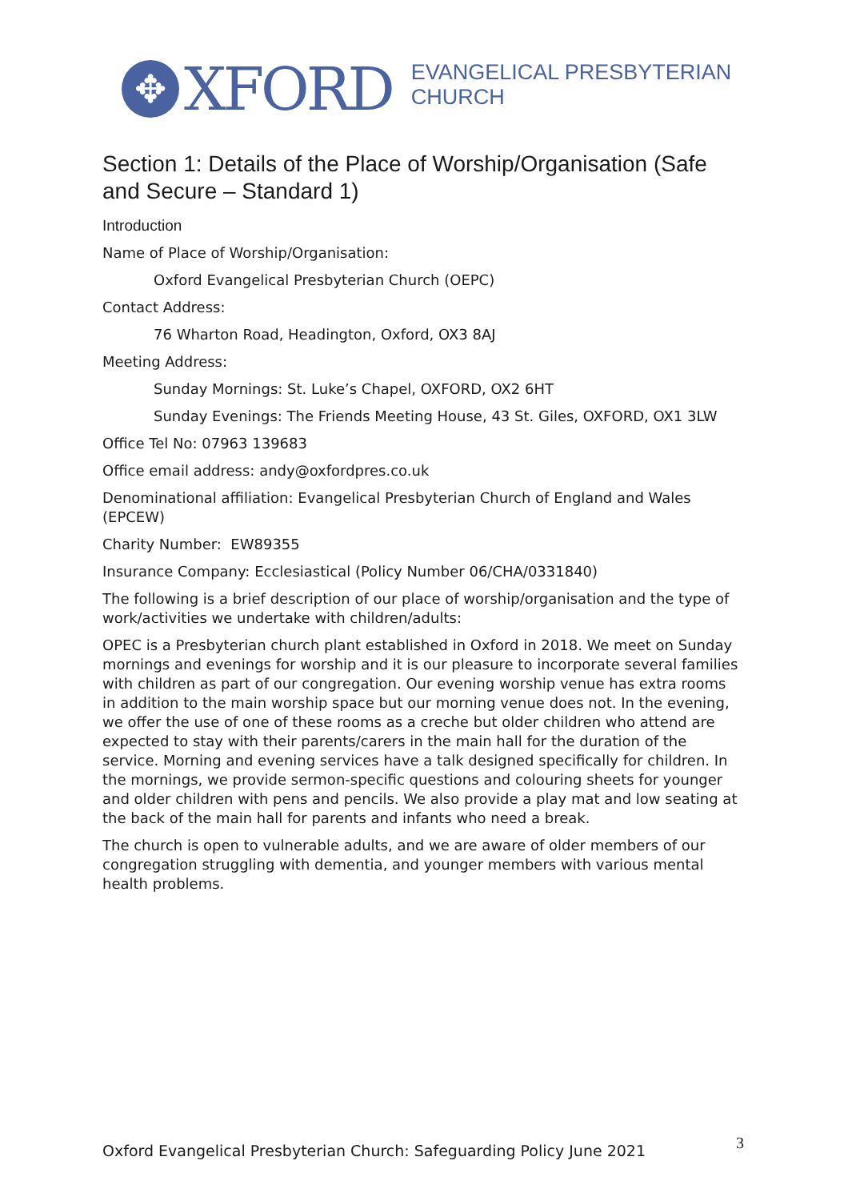✥
XFORD
EVANGELICAL PRESBYTERIAN
CHURCH
Section 1: Details of the Place of Worship/Organisation (Safe and Secure – Standard 1)
Introduction
Name of Place of Worship/Organisation:
Oxford Evangelical Presbyterian Church (OEPC)
Contact Address:
76 Wharton Road, Headington, Oxford, OX3 8AJ
Meeting Address:
Sunday Mornings: St. Luke’s Chapel, OXFORD, OX2 6HT
Sunday Evenings: The Friends Meeting House, 43 St. Giles, OXFORD, OX1 3LW
Office Tel No: 07963 139683
Office email address: andy@oxfordpres.co.uk
Denominational affiliation: Evangelical Presbyterian Church of England and Wales (EPCEW)
Charity Number: EW89355
Insurance Company: Ecclesiastical (Policy Number 06/CHA/0331840)
The following is a brief description of our place of worship/organisation and the type of work/activities we undertake with children/adults:
OPEC is a Presbyterian church plant established in Oxford in 2018. We meet on Sunday mornings and evenings for worship and it is our pleasure to incorporate several families with children as part of our congregation. Our evening worship venue has extra rooms in addition to the main worship space but our morning venue does not. In the evening, we offer the use of one of these rooms as a creche but older children who attend are expected to stay with their parents/carers in the main hall for the duration of the service. Morning and evening services have a talk designed specifically for children. In the mornings, we provide sermon-specific questions and colouring sheets for younger and older children with pens and pencils. We also provide a play mat and low seating at the back of the main hall for parents and infants who need a break.
The church is open to vulnerable adults, and we are aware of older members of our congregation struggling with dementia, and younger members with various mental health problems.
Oxford Evangelical Presbyterian Church: Safeguarding Policy June 2021
3